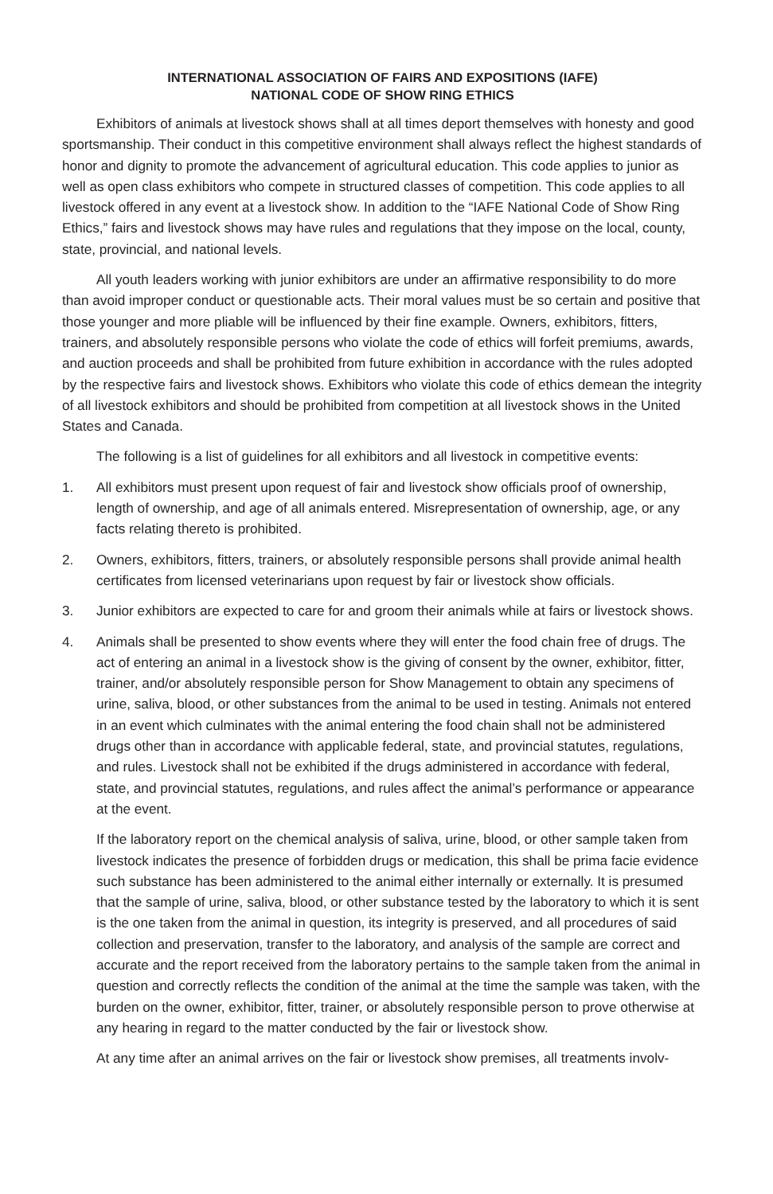INTERNATIONAL ASSOCIATION OF FAIRS AND EXPOSITIONS (IAFE)
NATIONAL CODE OF SHOW RING ETHICS
Exhibitors of animals at livestock shows shall at all times deport themselves with honesty and good sportsmanship. Their conduct in this competitive environment shall always reflect the highest standards of honor and dignity to promote the advancement of agricultural education. This code applies to junior as well as open class exhibitors who compete in structured classes of competition. This code applies to all livestock offered in any event at a livestock show. In addition to the “IAFE National Code of Show Ring Ethics,” fairs and livestock shows may have rules and regulations that they impose on the local, county, state, provincial, and national levels.
All youth leaders working with junior exhibitors are under an affirmative responsibility to do more than avoid improper conduct or questionable acts. Their moral values must be so certain and positive that those younger and more pliable will be influenced by their fine example. Owners, exhibitors, fitters, trainers, and absolutely responsible persons who violate the code of ethics will forfeit premiums, awards, and auction proceeds and shall be prohibited from future exhibition in accordance with the rules adopted by the respective fairs and livestock shows. Exhibitors who violate this code of ethics demean the integrity of all livestock exhibitors and should be prohibited from competition at all livestock shows in the United States and Canada.
The following is a list of guidelines for all exhibitors and all livestock in competitive events:
1. All exhibitors must present upon request of fair and livestock show officials proof of ownership, length of ownership, and age of all animals entered. Misrepresentation of ownership, age, or any facts relating thereto is prohibited.
2. Owners, exhibitors, fitters, trainers, or absolutely responsible persons shall provide animal health certificates from licensed veterinarians upon request by fair or livestock show officials.
3. Junior exhibitors are expected to care for and groom their animals while at fairs or livestock shows.
4. Animals shall be presented to show events where they will enter the food chain free of drugs. The act of entering an animal in a livestock show is the giving of consent by the owner, exhibitor, fitter, trainer, and/or absolutely responsible person for Show Management to obtain any specimens of urine, saliva, blood, or other substances from the animal to be used in testing. Animals not entered in an event which culminates with the animal entering the food chain shall not be administered drugs other than in accordance with applicable federal, state, and provincial statutes, regulations, and rules. Livestock shall not be exhibited if the drugs administered in accordance with federal, state, and provincial statutes, regulations, and rules affect the animal’s performance or appearance at the event.
If the laboratory report on the chemical analysis of saliva, urine, blood, or other sample taken from livestock indicates the presence of forbidden drugs or medication, this shall be prima facie evidence such substance has been administered to the animal either internally or externally. It is presumed that the sample of urine, saliva, blood, or other substance tested by the laboratory to which it is sent is the one taken from the animal in question, its integrity is preserved, and all procedures of said collection and preservation, transfer to the laboratory, and analysis of the sample are correct and accurate and the report received from the laboratory pertains to the sample taken from the animal in question and correctly reflects the condition of the animal at the time the sample was taken, with the burden on the owner, exhibitor, fitter, trainer, or absolutely responsible person to prove otherwise at any hearing in regard to the matter conducted by the fair or livestock show.
At any time after an animal arrives on the fair or livestock show premises, all treatments involv-